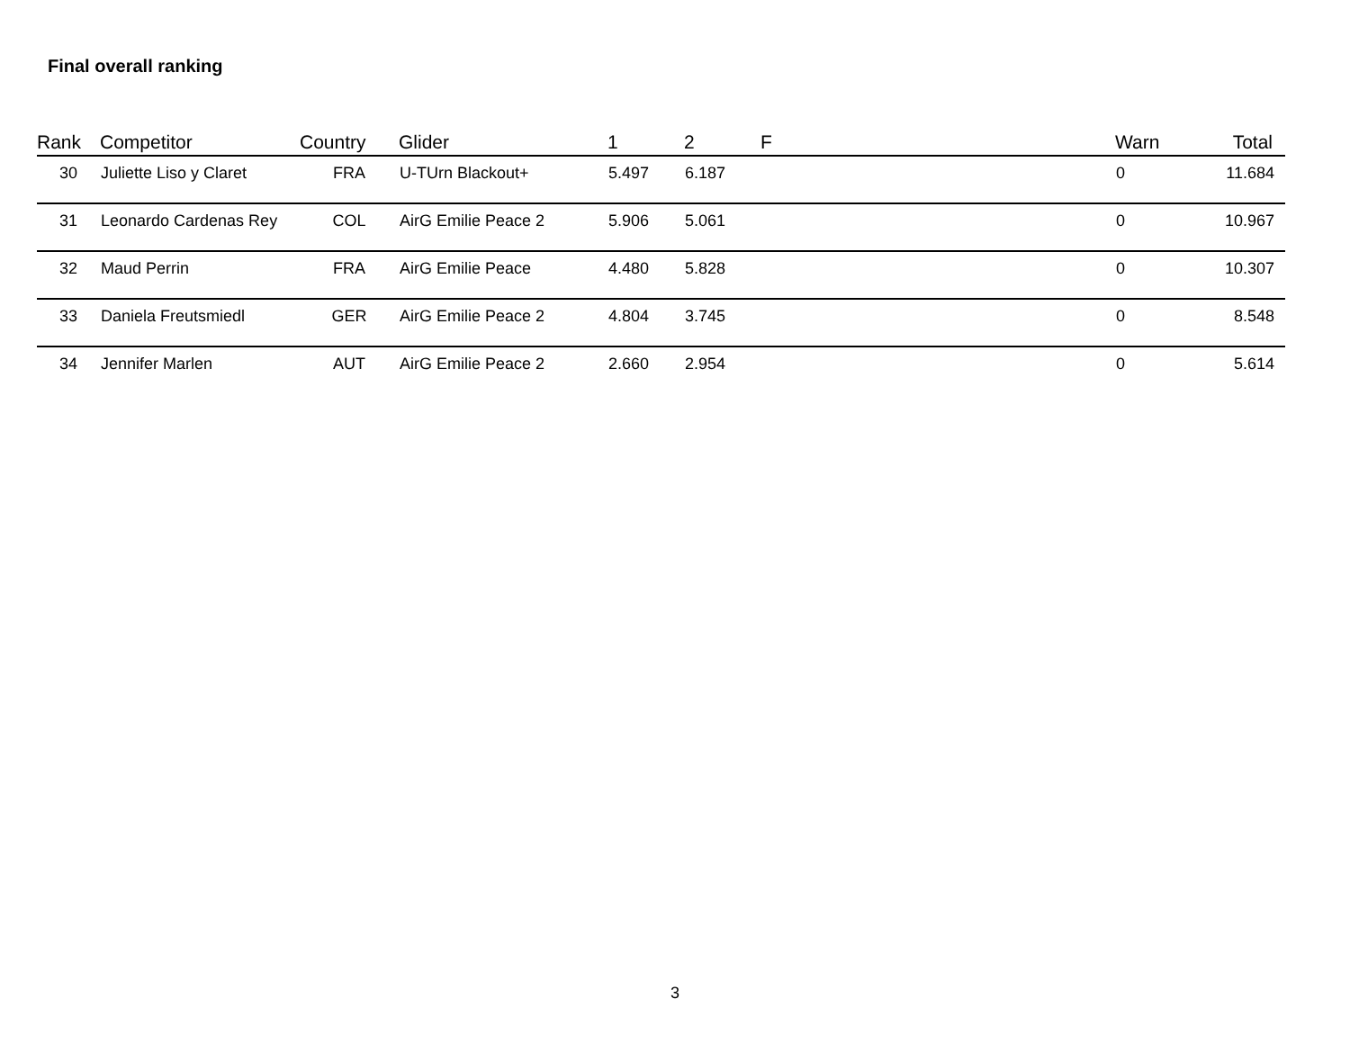Final overall ranking
| Rank | Competitor | Country | Glider | 1 | 2 | F | Warn | Total |
| --- | --- | --- | --- | --- | --- | --- | --- | --- |
| 30 | Juliette Liso y Claret | FRA | U-TUrn Blackout+ | 5.497 | 6.187 | | 0 | 11.684 |
| 31 | Leonardo Cardenas Rey | COL | AirG Emilie Peace 2 | 5.906 | 5.061 | | 0 | 10.967 |
| 32 | Maud Perrin | FRA | AirG Emilie Peace | 4.480 | 5.828 | | 0 | 10.307 |
| 33 | Daniela Freutsmiedl | GER | AirG Emilie Peace 2 | 4.804 | 3.745 | | 0 | 8.548 |
| 34 | Jennifer Marlen | AUT | AirG Emilie Peace 2 | 2.660 | 2.954 | | 0 | 5.614 |
3